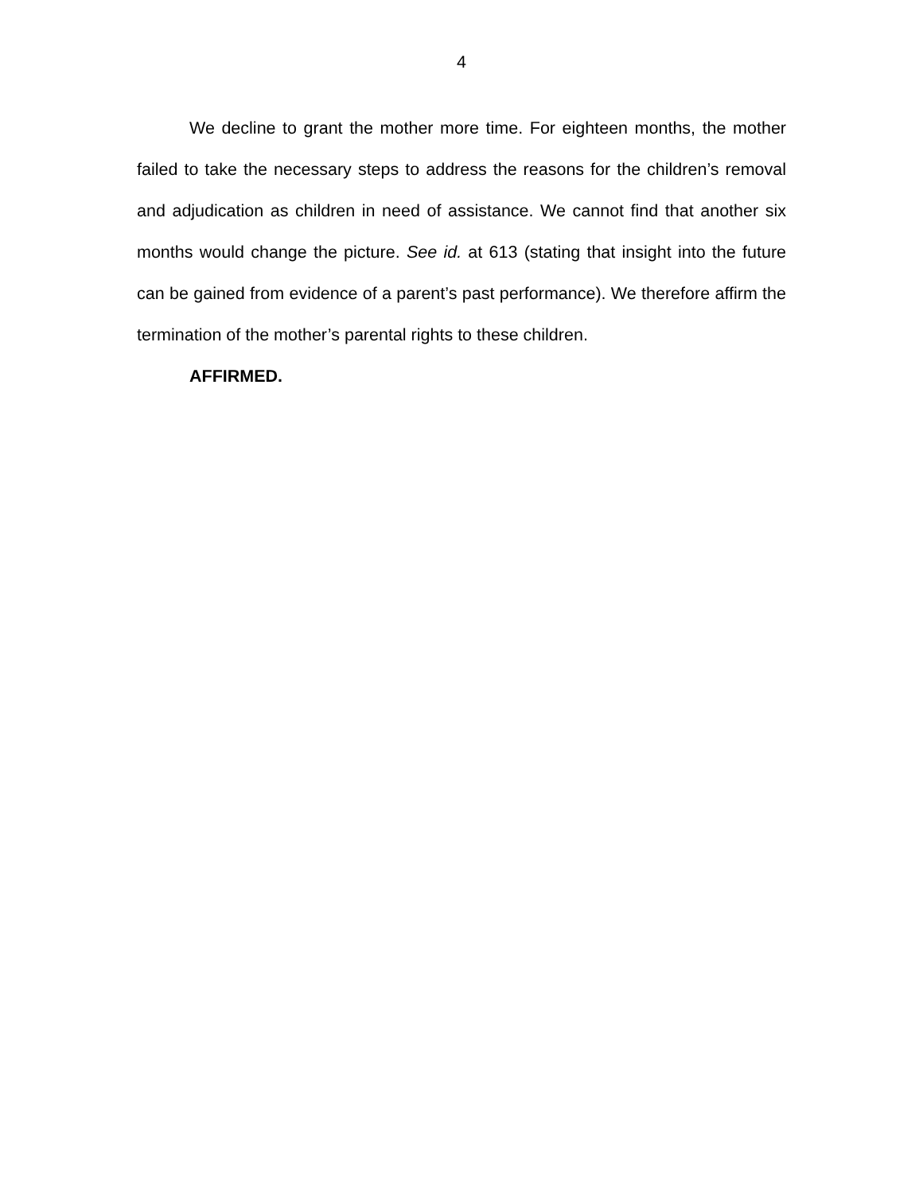4
We decline to grant the mother more time. For eighteen months, the mother failed to take the necessary steps to address the reasons for the children’s removal and adjudication as children in need of assistance. We cannot find that another six months would change the picture. See id. at 613 (stating that insight into the future can be gained from evidence of a parent’s past performance). We therefore affirm the termination of the mother’s parental rights to these children.
AFFIRMED.